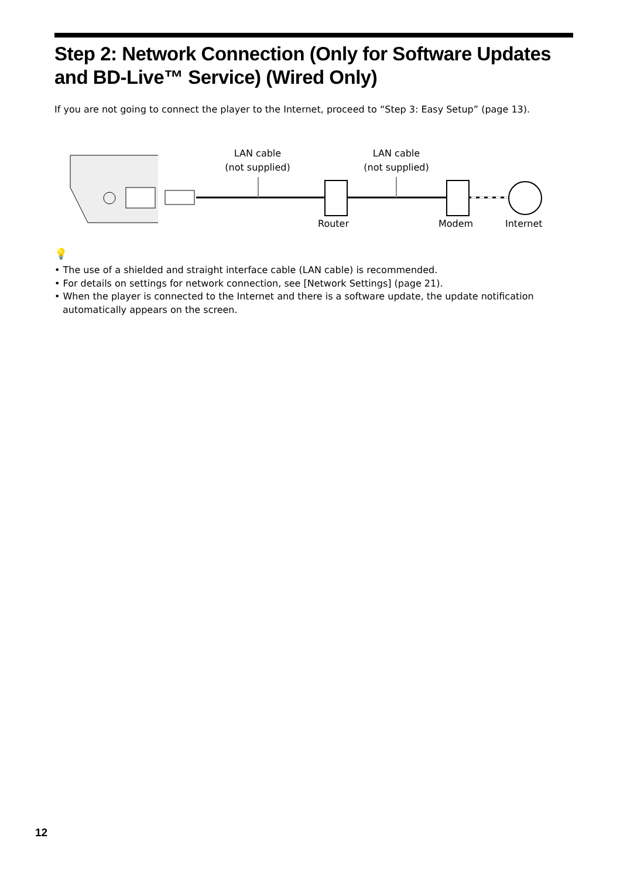Step 2: Network Connection (Only for Software Updates and BD-Live™ Service) (Wired Only)
If you are not going to connect the player to the Internet, proceed to “Step 3: Easy Setup” (page 13).
LAN cable
(not supplied)
LAN cable
(not supplied)
Router Modem Internet
💡
• The use of a shielded and straight interface cable (LAN cable) is recommended.
• For details on settings for network connection, see [Network Settings] (page 21).
• When the player is connected to the Internet and there is a software update, the update notification automatically appears on the screen.
12